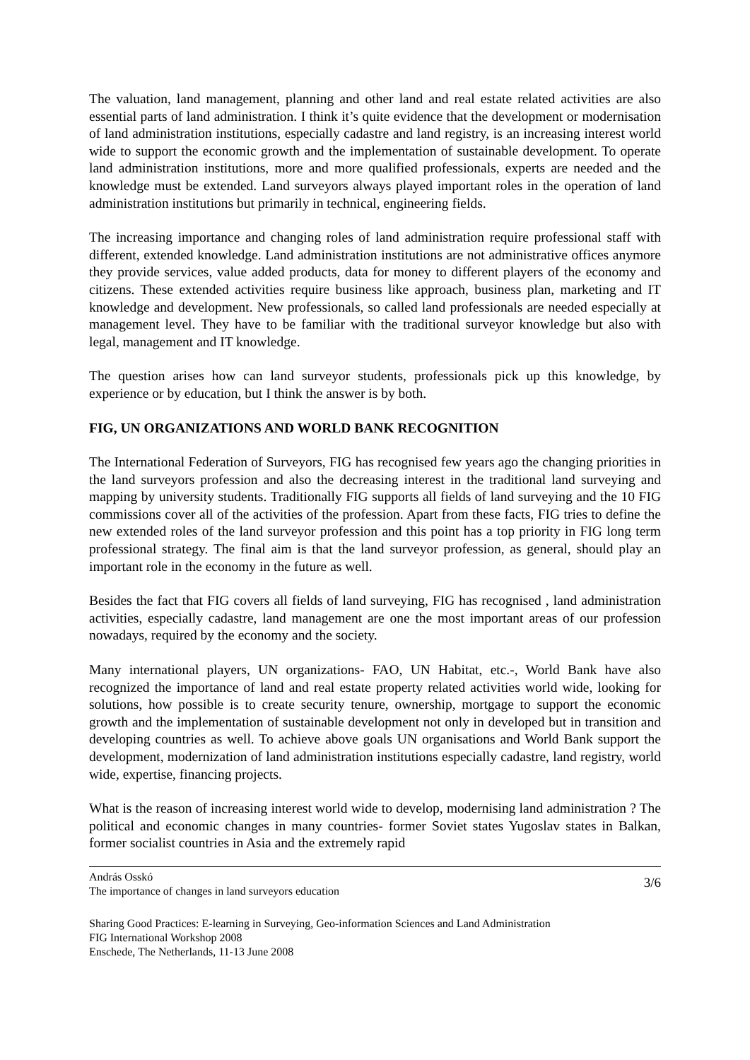The valuation, land management, planning and other land and real estate related activities are also essential parts of land administration. I think it’s quite evidence that the development or modernisation of land administration institutions, especially cadastre and land registry, is an increasing interest world wide to support the economic growth and the implementation of sustainable development. To operate land administration institutions, more and more qualified professionals, experts are needed and the knowledge must be extended. Land surveyors always played important roles in the operation of land administration institutions but primarily in technical, engineering fields.
The increasing importance and changing roles of land administration require professional staff with different, extended knowledge. Land administration institutions are not administrative offices anymore they provide services, value added products, data for money to different players of the economy and citizens. These extended activities require business like approach, business plan, marketing and IT knowledge and development. New professionals, so called land professionals are needed especially at management level. They have to be familiar with the traditional surveyor knowledge but also with legal, management and IT knowledge.
The question arises how can land surveyor students, professionals pick up this knowledge, by experience or by education, but I think the answer is by both.
FIG, UN ORGANIZATIONS AND WORLD BANK RECOGNITION
The International Federation of Surveyors, FIG has recognised few years ago the changing priorities in the land surveyors profession and also the decreasing interest in the traditional land surveying and mapping by university students. Traditionally FIG supports all fields of land surveying and the 10 FIG commissions cover all of the activities of the profession. Apart from these facts, FIG tries to define the new extended roles of the land surveyor profession and this point has a top priority in FIG long term professional strategy. The final aim is that the land surveyor profession, as general, should play an important role in the economy in the future as well.
Besides the fact that FIG covers all fields of land surveying, FIG has recognised , land administration activities, especially cadastre, land management are one the most important areas of our profession nowadays, required by the economy and the society.
Many international players, UN organizations- FAO, UN Habitat, etc.-, World Bank have also recognized the importance of land and real estate property related activities world wide, looking for solutions, how possible is to create security tenure, ownership, mortgage to support the economic growth and the implementation of sustainable development not only in developed but in transition and developing countries as well. To achieve above goals UN organisations and World Bank support the development, modernization of land administration institutions especially cadastre, land registry, world wide, expertise, financing projects.
What is the reason of increasing interest world wide to develop, modernising land administration ? The political and economic changes in many countries- former Soviet states Yugoslav states in Balkan, former socialist countries in Asia and the extremely rapid
András Osskó
The importance of changes in land surveyors education
3/6
Sharing Good Practices: E-learning in Surveying, Geo-information Sciences and Land Administration
FIG International Workshop 2008
Enschede, The Netherlands, 11-13 June 2008